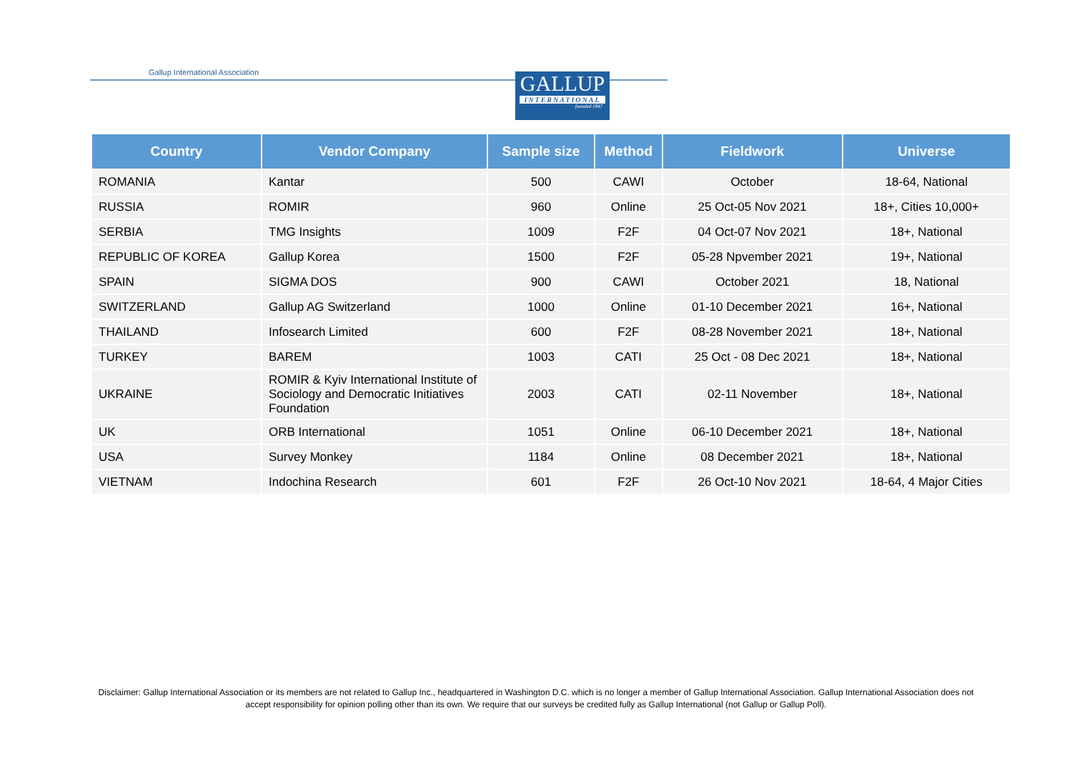Gallup International Association
GALLUP
INTERNATIONAL
founded 1947
| Country | Vendor Company | Sample size | Method | Fieldwork | Universe |
| --- | --- | --- | --- | --- | --- |
| ROMANIA | Kantar | 500 | CAWI | October | 18-64, National |
| RUSSIA | ROMIR | 960 | Online | 25 Oct-05 Nov 2021 | 18+, Cities 10,000+ |
| SERBIA | TMG Insights | 1009 | F2F | 04 Oct-07 Nov 2021 | 18+, National |
| REPUBLIC OF KOREA | Gallup Korea | 1500 | F2F | 05-28 Npvember 2021 | 19+, National |
| SPAIN | SIGMA DOS | 900 | CAWI | October 2021 | 18, National |
| SWITZERLAND | Gallup AG Switzerland | 1000 | Online | 01-10 December 2021 | 16+, National |
| THAILAND | Infosearch Limited | 600 | F2F | 08-28 November 2021 | 18+, National |
| TURKEY | BAREM | 1003 | CATI | 25 Oct - 08 Dec 2021 | 18+, National |
| UKRAINE | ROMIR & Kyiv International Institute of Sociology and Democratic Initiatives Foundation | 2003 | CATI | 02-11 November | 18+, National |
| UK | ORB International | 1051 | Online | 06-10 December 2021 | 18+, National |
| USA | Survey Monkey | 1184 | Online | 08 December 2021 | 18+, National |
| VIETNAM | Indochina Research | 601 | F2F | 26 Oct-10 Nov 2021 | 18-64, 4 Major Cities |
Disclaimer: Gallup International Association or its members are not related to Gallup Inc., headquartered in Washington D.C. which is no longer a member of Gallup International Association. Gallup International Association does not accept responsibility for opinion polling other than its own. We require that our surveys be credited fully as Gallup International (not Gallup or Gallup Poll).